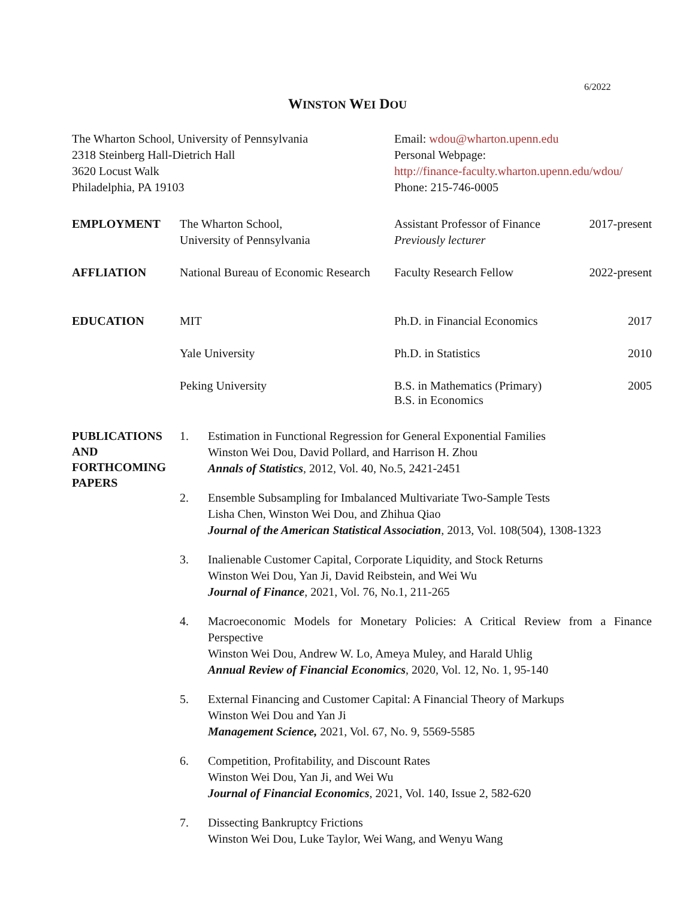6/2022
WINSTON WEI DOU
The Wharton School, University of Pennsylvania
2318 Steinberg Hall-Dietrich Hall
3620 Locust Walk
Philadelphia, PA 19103
Email: wdou@wharton.upenn.edu
Personal Webpage:
http://finance-faculty.wharton.upenn.edu/wdou/
Phone: 215-746-0005
EMPLOYMENT The Wharton School,
University of Pennsylvania
Assistant Professor of Finance
Previously lecturer
2017-present
AFFLIATION National Bureau of Economic Research
Faculty Research Fellow 2022-present
EDUCATION MIT Ph.D. in Financial Economics
2017
Yale University Ph.D. in Statistics 2010
Peking University B.S. in Mathematics (Primary)
B.S. in Economics
2005
PUBLICATIONS
AND
FORTHCOMING
PAPERS
1. Estimation in Functional Regression for General Exponential Families
Winston Wei Dou, David Pollard, and Harrison H. Zhou
Annals of Statistics, 2012, Vol. 40, No.5, 2421-2451
2. Ensemble Subsampling for Imbalanced Multivariate Two-Sample Tests
Lisha Chen, Winston Wei Dou, and Zhihua Qiao
Journal of the American Statistical Association, 2013, Vol. 108(504), 1308-1323
3. Inalienable Customer Capital, Corporate Liquidity, and Stock Returns
Winston Wei Dou, Yan Ji, David Reibstein, and Wei Wu
Journal of Finance, 2021, Vol. 76, No.1, 211-265
4. Macroeconomic Models for Monetary Policies: A Critical Review from a Finance Perspective
Winston Wei Dou, Andrew W. Lo, Ameya Muley, and Harald Uhlig
Annual Review of Financial Economics, 2020, Vol. 12, No. 1, 95-140
5. External Financing and Customer Capital: A Financial Theory of Markups
Winston Wei Dou and Yan Ji
Management Science, 2021, Vol. 67, No. 9, 5569-5585
6. Competition, Profitability, and Discount Rates
Winston Wei Dou, Yan Ji, and Wei Wu
Journal of Financial Economics, 2021, Vol. 140, Issue 2, 582-620
7. Dissecting Bankruptcy Frictions
Winston Wei Dou, Luke Taylor, Wei Wang, and Wenyu Wang